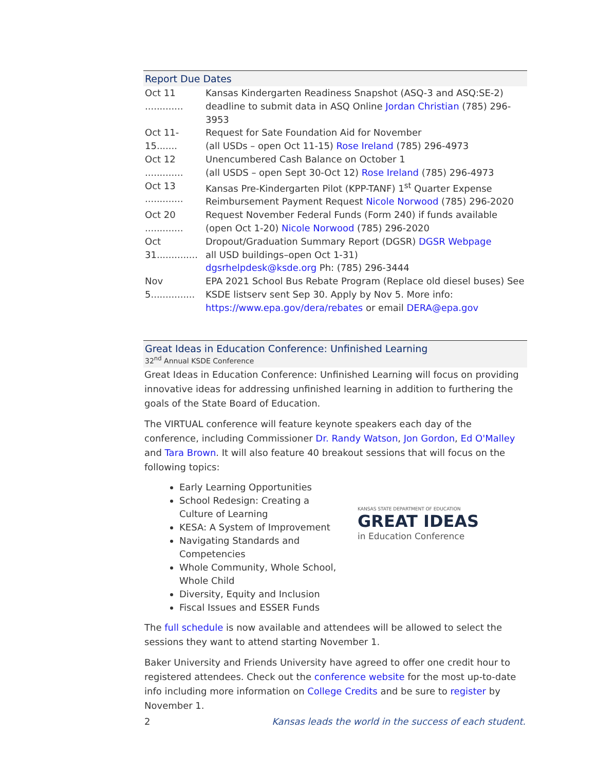Report Due Dates
Oct 11 ............. Kansas Kindergarten Readiness Snapshot (ASQ-3 and ASQ:SE-2) deadline to submit data in ASQ Online Jordan Christian (785) 296-3953
Oct 11-15....... Request for Sate Foundation Aid for November
(all USDs – open Oct 11-15) Rose Ireland (785) 296-4973
Oct 12 ............. Unencumbered Cash Balance on October 1
(all USDS – open Sept 30-Oct 12) Rose Ireland (785) 296-4973
Oct 13 ............. Kansas Pre-Kindergarten Pilot (KPP-TANF) 1<sup>st</sup> Quarter Expense Reimbursement Payment Request Nicole Norwood (785) 296-2020
Oct 20 ............. Request November Federal Funds (Form 240) if funds available
(open Oct 1-20) Nicole Norwood (785) 296-2020
Oct 31.............. Dropout/Graduation Summary Report (DGSR) DGSR Webpage
all USD buildings–open Oct 1-31)
dgsrhelpdesk@ksde.org Ph: (785) 296-3444
Nov 5............... EPA 2021 School Bus Rebate Program (Replace old diesel buses) See KSDE listserv sent Sep 30. Apply by Nov 5. More info: https://www.epa.gov/dera/rebates or email DERA@epa.gov
Great Ideas in Education Conference: Unfinished Learning
32<sup>nd</sup> Annual KSDE Conference
Great Ideas in Education Conference: Unfinished Learning will focus on providing innovative ideas for addressing unfinished learning in addition to furthering the goals of the State Board of Education.
The VIRTUAL conference will feature keynote speakers each day of the conference, including Commissioner Dr. Randy Watson, Jon Gordon, Ed O'Malley and Tara Brown. It will also feature 40 breakout sessions that will focus on the following topics:
Early Learning Opportunities
School Redesign: Creating a Culture of Learning
KESA: A System of Improvement
Navigating Standards and Competencies
Whole Community, Whole School, Whole Child
Diversity, Equity and Inclusion
Fiscal Issues and ESSER Funds
KANSAS STATE DEPARTMENT OF EDUCATION
GREAT IDEAS
in Education Conference
The full schedule is now available and attendees will be allowed to select the sessions they want to attend starting November 1.
Baker University and Friends University have agreed to offer one credit hour to registered attendees. Check out the conference website for the most up-to-date info including more information on College Credits and be sure to register by November 1.
2 Kansas leads the world in the success of each student.